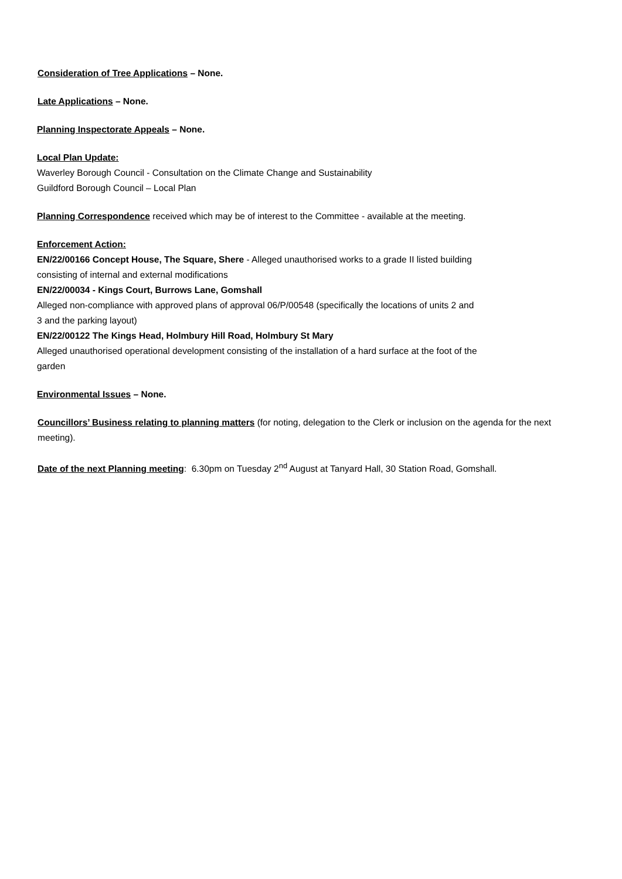Consideration of Tree Applications – None.
Late Applications – None.
Planning Inspectorate Appeals – None.
Local Plan Update:
Waverley Borough Council - Consultation on the Climate Change and Sustainability
Guildford Borough Council – Local Plan
Planning Correspondence received which may be of interest to the Committee - available at the meeting.
Enforcement Action:
EN/22/00166 Concept House, The Square, Shere - Alleged unauthorised works to a grade II listed building
consisting of internal and external modifications
EN/22/00034 - Kings Court, Burrows Lane, Gomshall
Alleged non-compliance with approved plans of approval 06/P/00548 (specifically the locations of units 2 and
3 and the parking layout)
EN/22/00122 The Kings Head, Holmbury Hill Road, Holmbury St Mary
Alleged unauthorised operational development consisting of the installation of a hard surface at the foot of the
garden
Environmental Issues – None.
Councillors’ Business relating to planning matters (for noting, delegation to the Clerk or inclusion on the agenda for the next meeting).
Date of the next Planning meeting: 6.30pm on Tuesday 2<sup>nd</sup> August at Tanyard Hall, 30 Station Road, Gomshall.